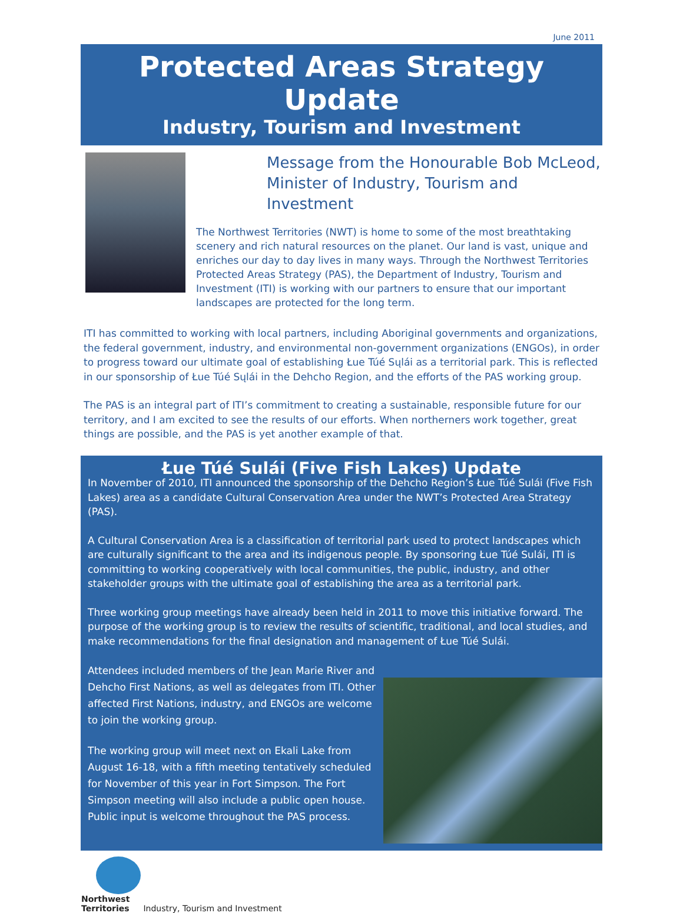June 2011
Protected Areas Strategy Update
Industry, Tourism and Investment
Message from the Honourable Bob McLeod,
Minister of Industry, Tourism and Investment
The Northwest Territories (NWT) is home to some of the most breathtaking scenery and rich natural resources on the planet. Our land is vast, unique and enriches our day to day lives in many ways. Through the Northwest Territories Protected Areas Strategy (PAS), the Department of Industry, Tourism and Investment (ITI) is working with our partners to ensure that our important landscapes are protected for the long term.
ITI has committed to working with local partners, including Aboriginal governments and organizations, the federal government, industry, and environmental non-government organizations (ENGOs), in order to progress toward our ultimate goal of establishing Łue Túé Sųlái as a territorial park. This is reflected in our sponsorship of Łue Túé Sųlái in the Dehcho Region, and the efforts of the PAS working group.
The PAS is an integral part of ITI’s commitment to creating a sustainable, responsible future for our territory, and I am excited to see the results of our efforts. When northerners work together, great things are possible, and the PAS is yet another example of that.
Łue Túé Sulái (Five Fish Lakes) Update
In November of 2010, ITI announced the sponsorship of the Dehcho Region’s Łue Túé Sulái (Five Fish Lakes) area as a candidate Cultural Conservation Area under the NWT’s Protected Area Strategy (PAS).
A Cultural Conservation Area is a classification of territorial park used to protect landscapes which are culturally significant to the area and its indigenous people. By sponsoring Łue Túé Sulái, ITI is committing to working cooperatively with local communities, the public, industry, and other stakeholder groups with the ultimate goal of establishing the area as a territorial park.
Three working group meetings have already been held in 2011 to move this initiative forward. The purpose of the working group is to review the results of scientific, traditional, and local studies, and make recommendations for the final designation and management of Łue Túé Sulái.
Attendees included members of the Jean Marie River and Dehcho First Nations, as well as delegates from ITI. Other affected First Nations, industry, and ENGOs are welcome to join the working group.
The working group will meet next on Ekali Lake from August 16-18, with a fifth meeting tentatively scheduled for November of this year in Fort Simpson. The Fort Simpson meeting will also include a public open house. Public input is welcome throughout the PAS process.
Northwest
Territories
Industry, Tourism and Investment